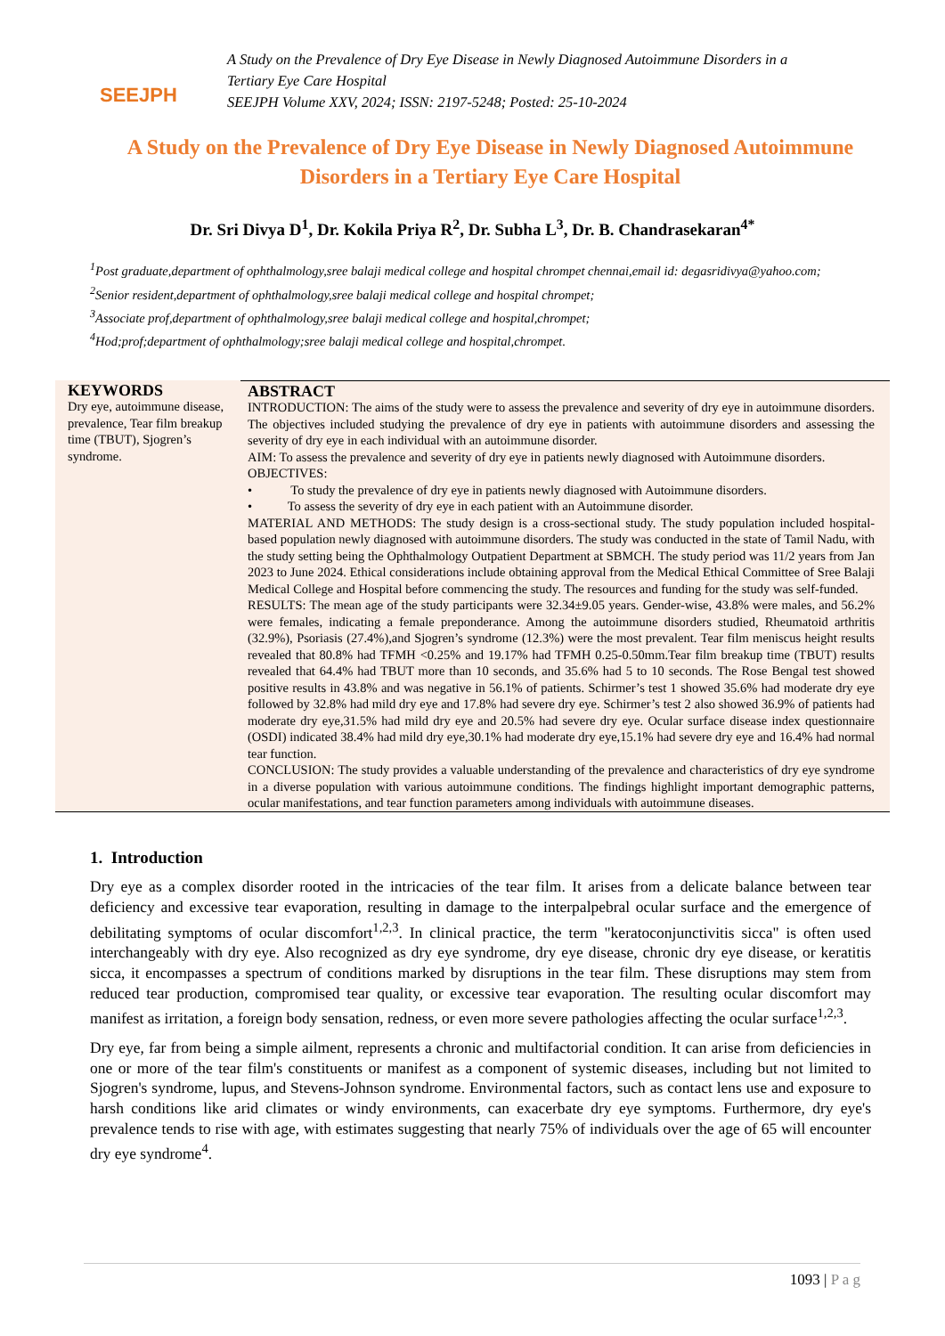SEEJPH
A Study on the Prevalence of Dry Eye Disease in Newly Diagnosed Autoimmune Disorders in a
Tertiary Eye Care Hospital
SEEJPH Volume XXV, 2024; ISSN: 2197-5248; Posted: 25-10-2024
A Study on the Prevalence of Dry Eye Disease in Newly Diagnosed Autoimmune Disorders in a Tertiary Eye Care Hospital
Dr. Sri Divya D<sup>1</sup>, Dr. Kokila Priya R<sup>2</sup>, Dr. Subha L<sup>3</sup>, Dr. B. Chandrasekaran<sup>4*</sup>
<sup>1</sup> Post graduate,department of ophthalmology,sree balaji medical college and hospital chrompet chennai,email id: degasridivya@yahoo.com;
<sup>2</sup> Senior resident,department of ophthalmology,sree balaji medical college and hospital chrompet;
<sup>3</sup> Associate prof,department of ophthalmology,sree balaji medical college and hospital,chrompet;
<sup>4</sup> Hod;prof;department of ophthalmology;sree balaji medical college and hospital,chrompet.
KEYWORDS
Dry eye, autoimmune disease, prevalence, Tear film breakup time (TBUT), Sjogren’s syndrome.
ABSTRACT
INTRODUCTION: The aims of the study were to assess the prevalence and severity of dry eye in autoimmune disorders. The objectives included studying the prevalence of dry eye in patients with autoimmune disorders and assessing the severity of dry eye in each individual with an autoimmune disorder.
AIM: To assess the prevalence and severity of dry eye in patients newly diagnosed with Autoimmune disorders.
OBJECTIVES:
• To study the prevalence of dry eye in patients newly diagnosed with Autoimmune disorders.
• To assess the severity of dry eye in each patient with an Autoimmune disorder.
MATERIAL AND METHODS: The study design is a cross-sectional study. The study population included hospital-based population newly diagnosed with autoimmune disorders. The study was conducted in the state of Tamil Nadu, with the study setting being the Ophthalmology Outpatient Department at SBMCH. The study period was 11/2 years from Jan 2023 to June 2024. Ethical considerations include obtaining approval from the Medical Ethical Committee of Sree Balaji Medical College and Hospital before commencing the study. The resources and funding for the study was self-funded.
RESULTS: The mean age of the study participants were 32.34±9.05 years. Gender-wise, 43.8% were males, and 56.2% were females, indicating a female preponderance. Among the autoimmune disorders studied, Rheumatoid arthritis (32.9%), Psoriasis (27.4%),and Sjogren’s syndrome (12.3%) were the most prevalent. Tear film meniscus height results revealed that 80.8% had TFMH <0.25% and 19.17% had TFMH 0.25-0.50mm.Tear film breakup time (TBUT) results revealed that 64.4% had TBUT more than 10 seconds, and 35.6% had 5 to 10 seconds. The Rose Bengal test showed positive results in 43.8% and was negative in 56.1% of patients. Schirmer’s test 1 showed 35.6% had moderate dry eye followed by 32.8% had mild dry eye and 17.8% had severe dry eye. Schirmer’s test 2 also showed 36.9% of patients had moderate dry eye,31.5% had mild dry eye and 20.5% had severe dry eye. Ocular surface disease index questionnaire (OSDI) indicated 38.4% had mild dry eye,30.1% had moderate dry eye,15.1% had severe dry eye and 16.4% had normal tear function.
CONCLUSION: The study provides a valuable understanding of the prevalence and characteristics of dry eye syndrome in a diverse population with various autoimmune conditions. The findings highlight important demographic patterns, ocular manifestations, and tear function parameters among individuals with autoimmune diseases.
1. Introduction
Dry eye as a complex disorder rooted in the intricacies of the tear film. It arises from a delicate balance between tear deficiency and excessive tear evaporation, resulting in damage to the interpalpebral ocular surface and the emergence of debilitating symptoms of ocular discomfort<sup>1,2,3</sup>. In clinical practice, the term "keratoconjunctivitis sicca" is often used interchangeably with dry eye. Also recognized as dry eye syndrome, dry eye disease, chronic dry eye disease, or keratitis sicca, it encompasses a spectrum of conditions marked by disruptions in the tear film. These disruptions may stem from reduced tear production, compromised tear quality, or excessive tear evaporation. The resulting ocular discomfort may manifest as irritation, a foreign body sensation, redness, or even more severe pathologies affecting the ocular surface<sup>1,2,3</sup>.
Dry eye, far from being a simple ailment, represents a chronic and multifactorial condition. It can arise from deficiencies in one or more of the tear film's constituents or manifest as a component of systemic diseases, including but not limited to Sjogren's syndrome, lupus, and Stevens-Johnson syndrome. Environmental factors, such as contact lens use and exposure to harsh conditions like arid climates or windy environments, can exacerbate dry eye symptoms. Furthermore, dry eye's prevalence tends to rise with age, with estimates suggesting that nearly 75% of individuals over the age of 65 will encounter dry eye syndrome<sup>4</sup>.
1093 | P a g